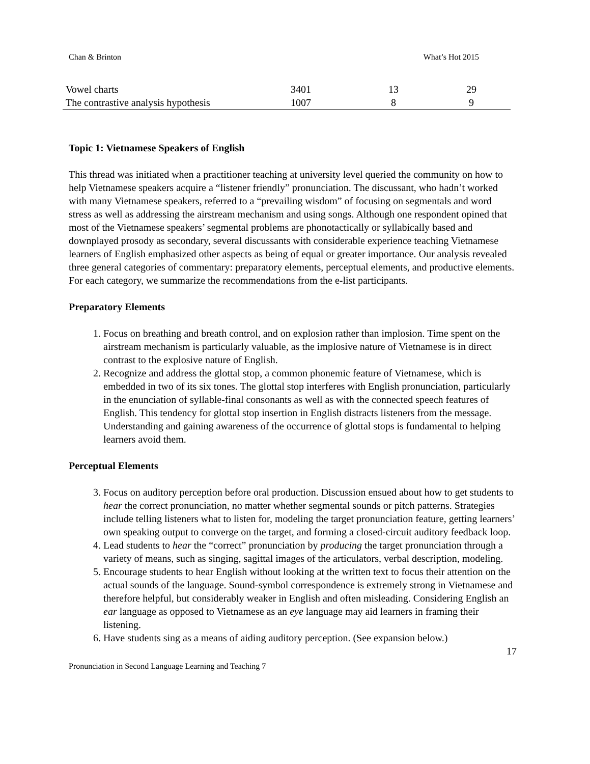Chan & Brinton What’s Hot 2015
| Vowel charts | 3401 | 13 | 29 |
| The contrastive analysis hypothesis | 1007 | 8 | 9 |
Topic 1: Vietnamese Speakers of English
This thread was initiated when a practitioner teaching at university level queried the community on how to help Vietnamese speakers acquire a “listener friendly” pronunciation. The discussant, who hadn’t worked with many Vietnamese speakers, referred to a “prevailing wisdom” of focusing on segmentals and word stress as well as addressing the airstream mechanism and using songs. Although one respondent opined that most of the Vietnamese speakers’ segmental problems are phonotactically or syllabically based and downplayed prosody as secondary, several discussants with considerable experience teaching Vietnamese learners of English emphasized other aspects as being of equal or greater importance. Our analysis revealed three general categories of commentary: preparatory elements, perceptual elements, and productive elements. For each category, we summarize the recommendations from the e-list participants.
Preparatory Elements
1. Focus on breathing and breath control, and on explosion rather than implosion. Time spent on the airstream mechanism is particularly valuable, as the implosive nature of Vietnamese is in direct contrast to the explosive nature of English.
2. Recognize and address the glottal stop, a common phonemic feature of Vietnamese, which is embedded in two of its six tones. The glottal stop interferes with English pronunciation, particularly in the enunciation of syllable-final consonants as well as with the connected speech features of English. This tendency for glottal stop insertion in English distracts listeners from the message. Understanding and gaining awareness of the occurrence of glottal stops is fundamental to helping learners avoid them.
Perceptual Elements
3. Focus on auditory perception before oral production. Discussion ensued about how to get students to hear the correct pronunciation, no matter whether segmental sounds or pitch patterns. Strategies include telling listeners what to listen for, modeling the target pronunciation feature, getting learners’ own speaking output to converge on the target, and forming a closed-circuit auditory feedback loop.
4. Lead students to hear the “correct” pronunciation by producing the target pronunciation through a variety of means, such as singing, sagittal images of the articulators, verbal description, modeling.
5. Encourage students to hear English without looking at the written text to focus their attention on the actual sounds of the language. Sound-symbol correspondence is extremely strong in Vietnamese and therefore helpful, but considerably weaker in English and often misleading. Considering English an ear language as opposed to Vietnamese as an eye language may aid learners in framing their listening.
6. Have students sing as a means of aiding auditory perception. (See expansion below.)
17
Pronunciation in Second Language Learning and Teaching 7